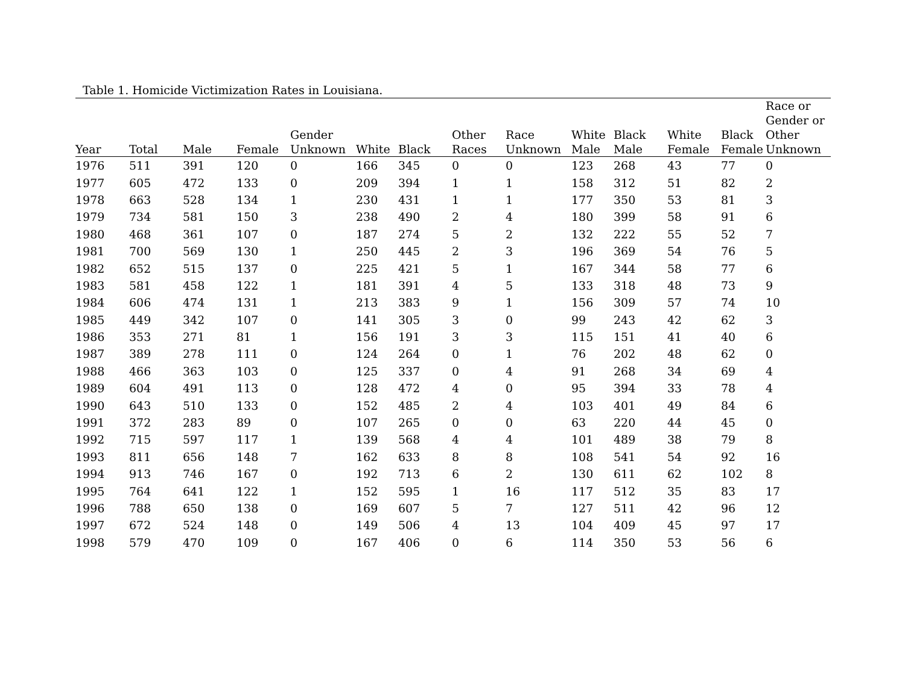Table 1. Homicide Victimization Rates in Louisiana.
| Year | Total | Male | Female | Gender Unknown | White | Black | Other Races | Race Unknown | White Male | Black Male | White Female | Black Female | Race or Gender or Other Unknown |
| --- | --- | --- | --- | --- | --- | --- | --- | --- | --- | --- | --- | --- | --- |
| 1976 | 511 | 391 | 120 | 0 | 166 | 345 | 0 | 0 | 123 | 268 | 43 | 77 | 0 |
| 1977 | 605 | 472 | 133 | 0 | 209 | 394 | 1 | 1 | 158 | 312 | 51 | 82 | 2 |
| 1978 | 663 | 528 | 134 | 1 | 230 | 431 | 1 | 1 | 177 | 350 | 53 | 81 | 3 |
| 1979 | 734 | 581 | 150 | 3 | 238 | 490 | 2 | 4 | 180 | 399 | 58 | 91 | 6 |
| 1980 | 468 | 361 | 107 | 0 | 187 | 274 | 5 | 2 | 132 | 222 | 55 | 52 | 7 |
| 1981 | 700 | 569 | 130 | 1 | 250 | 445 | 2 | 3 | 196 | 369 | 54 | 76 | 5 |
| 1982 | 652 | 515 | 137 | 0 | 225 | 421 | 5 | 1 | 167 | 344 | 58 | 77 | 6 |
| 1983 | 581 | 458 | 122 | 1 | 181 | 391 | 4 | 5 | 133 | 318 | 48 | 73 | 9 |
| 1984 | 606 | 474 | 131 | 1 | 213 | 383 | 9 | 1 | 156 | 309 | 57 | 74 | 10 |
| 1985 | 449 | 342 | 107 | 0 | 141 | 305 | 3 | 0 | 99 | 243 | 42 | 62 | 3 |
| 1986 | 353 | 271 | 81 | 1 | 156 | 191 | 3 | 3 | 115 | 151 | 41 | 40 | 6 |
| 1987 | 389 | 278 | 111 | 0 | 124 | 264 | 0 | 1 | 76 | 202 | 48 | 62 | 0 |
| 1988 | 466 | 363 | 103 | 0 | 125 | 337 | 0 | 4 | 91 | 268 | 34 | 69 | 4 |
| 1989 | 604 | 491 | 113 | 0 | 128 | 472 | 4 | 0 | 95 | 394 | 33 | 78 | 4 |
| 1990 | 643 | 510 | 133 | 0 | 152 | 485 | 2 | 4 | 103 | 401 | 49 | 84 | 6 |
| 1991 | 372 | 283 | 89 | 0 | 107 | 265 | 0 | 0 | 63 | 220 | 44 | 45 | 0 |
| 1992 | 715 | 597 | 117 | 1 | 139 | 568 | 4 | 4 | 101 | 489 | 38 | 79 | 8 |
| 1993 | 811 | 656 | 148 | 7 | 162 | 633 | 8 | 8 | 108 | 541 | 54 | 92 | 16 |
| 1994 | 913 | 746 | 167 | 0 | 192 | 713 | 6 | 2 | 130 | 611 | 62 | 102 | 8 |
| 1995 | 764 | 641 | 122 | 1 | 152 | 595 | 1 | 16 | 117 | 512 | 35 | 83 | 17 |
| 1996 | 788 | 650 | 138 | 0 | 169 | 607 | 5 | 7 | 127 | 511 | 42 | 96 | 12 |
| 1997 | 672 | 524 | 148 | 0 | 149 | 506 | 4 | 13 | 104 | 409 | 45 | 97 | 17 |
| 1998 | 579 | 470 | 109 | 0 | 167 | 406 | 0 | 6 | 114 | 350 | 53 | 56 | 6 |